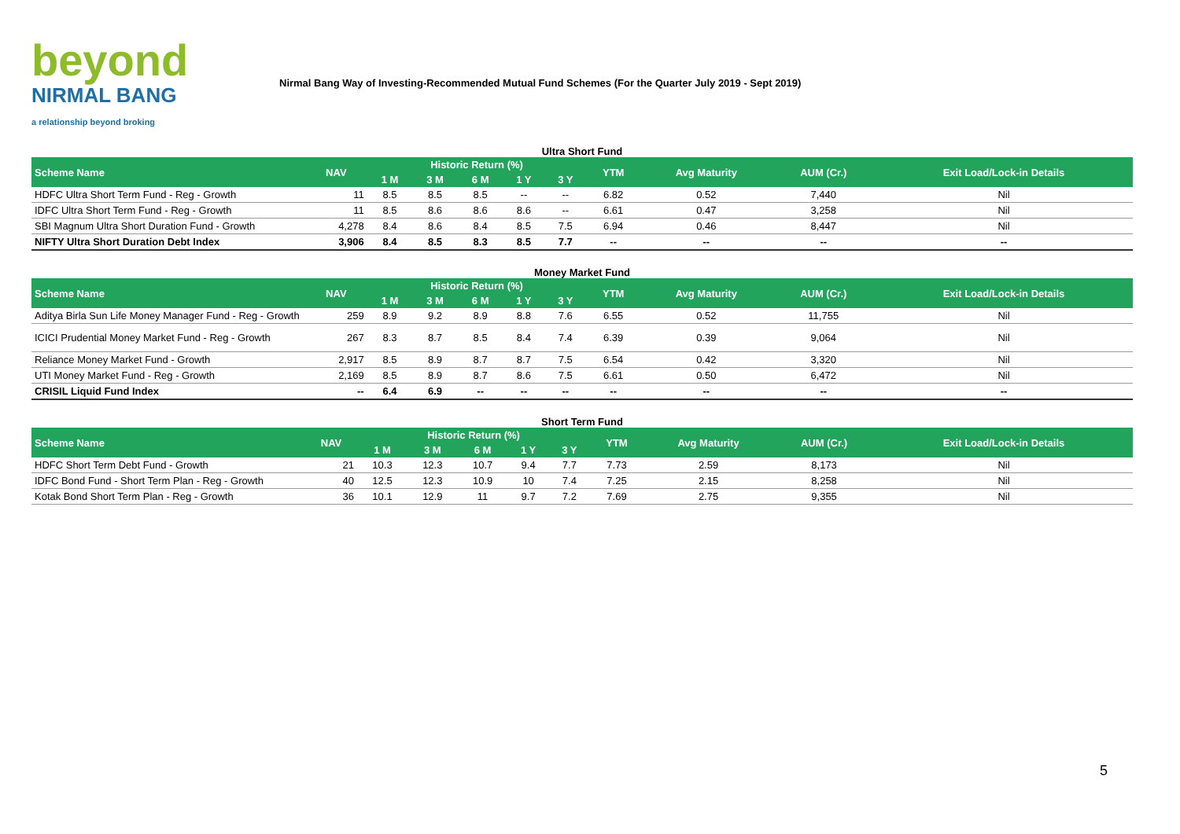beyond
NIRMAL BANG
a relationship beyond broking
Nirmal Bang Way of Investing-Recommended Mutual Fund Schemes (For the Quarter July 2019 - Sept 2019)
Ultra Short Fund
| Scheme Name | NAV | Historic Return (%) | | | | | YTM | Avg Maturity | AUM (Cr.) | Exit Load/Lock-in Details |
| --- | --- | --- | --- | --- | --- | --- | --- | --- | --- | --- |
| | | 1 M | 3 M | 6 M | 1 Y | 3 Y | | | | |
| HDFC Ultra Short Term Fund - Reg - Growth | 11 | 8.5 | 8.5 | 8.5 | -- | -- | 6.82 | 0.52 | 7,440 | Nil |
| IDFC Ultra Short Term Fund - Reg - Growth | 11 | 8.5 | 8.6 | 8.6 | 8.6 | -- | 6.61 | 0.47 | 3,258 | Nil |
| SBI Magnum Ultra Short Duration Fund - Growth | 4,278 | 8.4 | 8.6 | 8.4 | 8.5 | 7.5 | 6.94 | 0.46 | 8,447 | Nil |
| NIFTY Ultra Short Duration Debt Index | 3,906 | 8.4 | 8.5 | 8.3 | 8.5 | 7.7 | -- | -- | -- | -- |
Money Market Fund
| Scheme Name | NAV | Historic Return (%) | | | | | YTM | Avg Maturity | AUM (Cr.) | Exit Load/Lock-in Details |
| --- | --- | --- | --- | --- | --- | --- | --- | --- | --- | --- |
| | | 1 M | 3 M | 6 M | 1 Y | 3 Y | | | | |
| Aditya Birla Sun Life Money Manager Fund - Reg - Growth | 259 | 8.9 | 9.2 | 8.9 | 8.8 | 7.6 | 6.55 | 0.52 | 11,755 | Nil |
| ICICI Prudential Money Market Fund - Reg - Growth | 267 | 8.3 | 8.7 | 8.5 | 8.4 | 7.4 | 6.39 | 0.39 | 9,064 | Nil |
| Reliance Money Market Fund - Growth | 2,917 | 8.5 | 8.9 | 8.7 | 8.7 | 7.5 | 6.54 | 0.42 | 3,320 | Nil |
| UTI Money Market Fund - Reg - Growth | 2,169 | 8.5 | 8.9 | 8.7 | 8.6 | 7.5 | 6.61 | 0.50 | 6,472 | Nil |
| CRISIL Liquid Fund Index | -- | 6.4 | 6.9 | -- | -- | -- | -- | -- | -- | -- |
Short Term Fund
| Scheme Name | NAV | Historic Return (%) | | | | | YTM | Avg Maturity | AUM (Cr.) | Exit Load/Lock-in Details |
| --- | --- | --- | --- | --- | --- | --- | --- | --- | --- | --- |
| | | 1 M | 3 M | 6 M | 1 Y | 3 Y | | | | |
| HDFC Short Term Debt Fund - Growth | 21 | 10.3 | 12.3 | 10.7 | 9.4 | 7.7 | 7.73 | 2.59 | 8,173 | Nil |
| IDFC Bond Fund - Short Term Plan - Reg - Growth | 40 | 12.5 | 12.3 | 10.9 | 10 | 7.4 | 7.25 | 2.15 | 8,258 | Nil |
| Kotak Bond Short Term Plan - Reg - Growth | 36 | 10.1 | 12.9 | 11 | 9.7 | 7.2 | 7.69 | 2.75 | 9,355 | Nil |
5